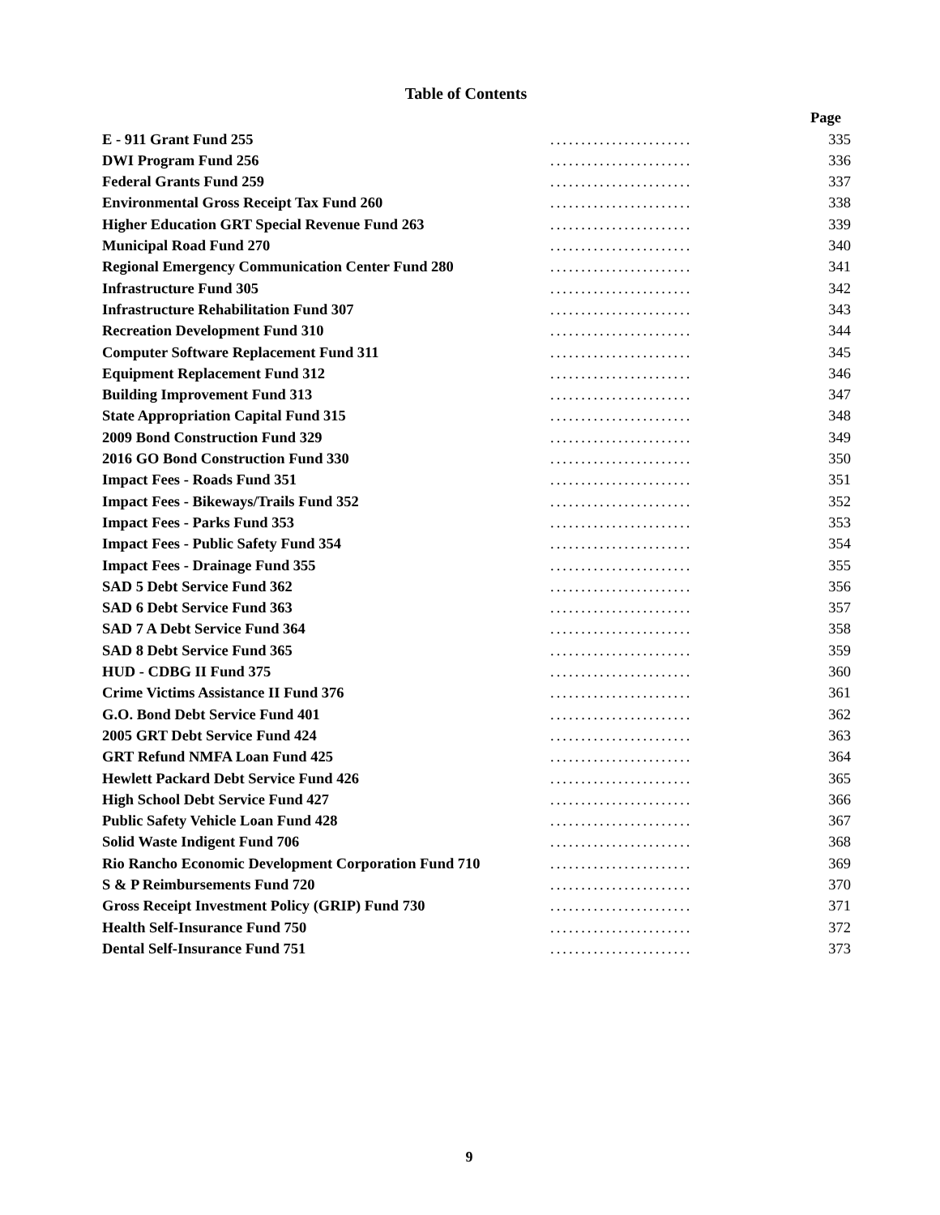Table of Contents
| | | Page |
| E - 911 Grant Fund 255 | ....................... | 335 |
| DWI Program Fund 256 | ....................... | 336 |
| Federal Grants Fund 259 | ....................... | 337 |
| Environmental Gross Receipt Tax Fund 260 | ....................... | 338 |
| Higher Education GRT Special Revenue Fund 263 | ....................... | 339 |
| Municipal Road Fund 270 | ....................... | 340 |
| Regional Emergency Communication Center Fund 280 | ....................... | 341 |
| Infrastructure Fund 305 | ....................... | 342 |
| Infrastructure Rehabilitation Fund 307 | ....................... | 343 |
| Recreation Development Fund 310 | ....................... | 344 |
| Computer Software Replacement Fund 311 | ....................... | 345 |
| Equipment Replacement Fund 312 | ....................... | 346 |
| Building Improvement Fund 313 | ....................... | 347 |
| State Appropriation Capital Fund 315 | ....................... | 348 |
| 2009 Bond Construction Fund 329 | ....................... | 349 |
| 2016 GO Bond Construction Fund 330 | ....................... | 350 |
| Impact Fees - Roads Fund 351 | ....................... | 351 |
| Impact Fees - Bikeways/Trails Fund 352 | ....................... | 352 |
| Impact Fees - Parks Fund 353 | ....................... | 353 |
| Impact Fees - Public Safety Fund 354 | ....................... | 354 |
| Impact Fees - Drainage Fund 355 | ....................... | 355 |
| SAD 5 Debt Service Fund 362 | ....................... | 356 |
| SAD 6 Debt Service Fund 363 | ....................... | 357 |
| SAD 7 A Debt Service Fund 364 | ....................... | 358 |
| SAD 8 Debt Service Fund 365 | ....................... | 359 |
| HUD - CDBG II Fund 375 | ....................... | 360 |
| Crime Victims Assistance II Fund 376 | ....................... | 361 |
| G.O. Bond Debt Service Fund 401 | ....................... | 362 |
| 2005 GRT Debt Service Fund 424 | ....................... | 363 |
| GRT Refund NMFA Loan Fund 425 | ....................... | 364 |
| Hewlett Packard Debt Service Fund 426 | ....................... | 365 |
| High School Debt Service Fund 427 | ....................... | 366 |
| Public Safety Vehicle Loan Fund 428 | ....................... | 367 |
| Solid Waste Indigent Fund 706 | ....................... | 368 |
| Rio Rancho Economic Development Corporation Fund 710 | ....................... | 369 |
| S & P Reimbursements Fund 720 | ....................... | 370 |
| Gross Receipt Investment Policy (GRIP) Fund 730 | ....................... | 371 |
| Health Self-Insurance Fund 750 | ....................... | 372 |
| Dental Self-Insurance Fund 751 | ....................... | 373 |
9